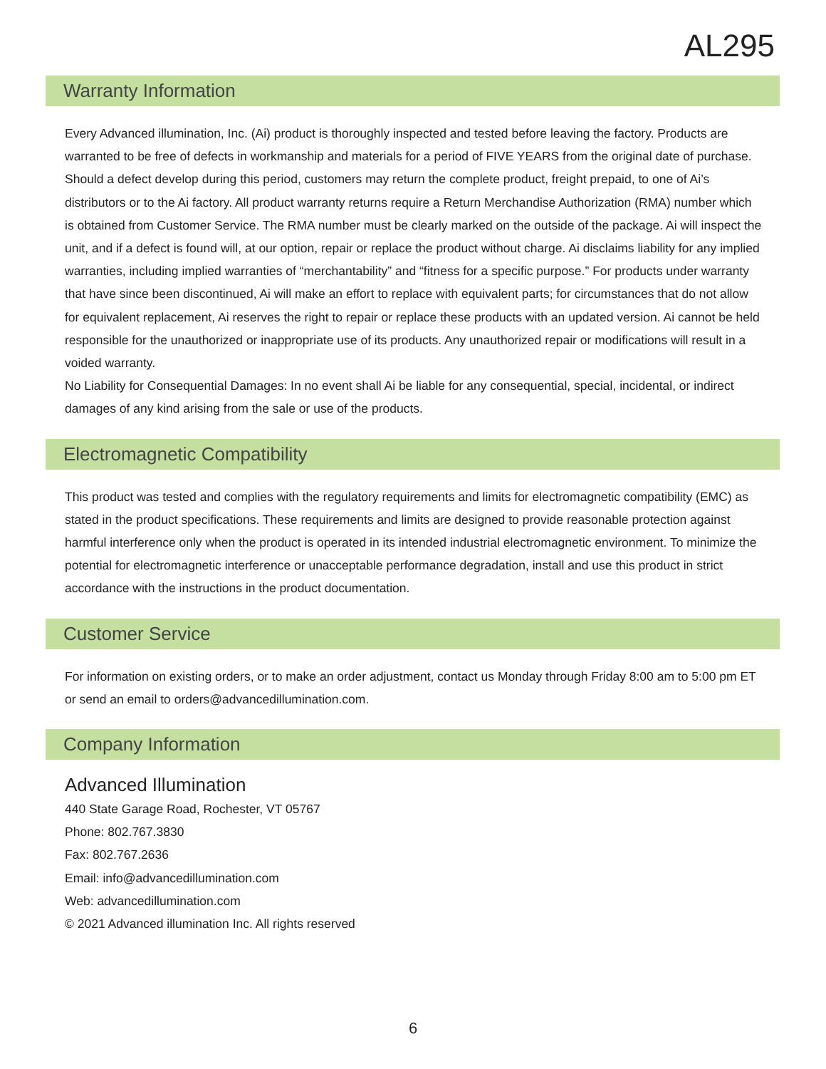AL295
Warranty Information
Every Advanced illumination, Inc. (Ai) product is thoroughly inspected and tested before leaving the factory. Products are warranted to be free of defects in workmanship and materials for a period of FIVE YEARS from the original date of purchase. Should a defect develop during this period, customers may return the complete product, freight prepaid, to one of Ai’s distributors or to the Ai factory. All product warranty returns require a Return Merchandise Authorization (RMA) number which is obtained from Customer Service. The RMA number must be clearly marked on the outside of the package. Ai will inspect the unit, and if a defect is found will, at our option, repair or replace the product without charge. Ai disclaims liability for any implied warranties, including implied warranties of “merchantability” and “fitness for a specific purpose.” For products under warranty that have since been discontinued, Ai will make an effort to replace with equivalent parts; for circumstances that do not allow for equivalent replacement, Ai reserves the right to repair or replace these products with an updated version. Ai cannot be held responsible for the unauthorized or inappropriate use of its products. Any unauthorized repair or modifications will result in a voided warranty.
No Liability for Consequential Damages: In no event shall Ai be liable for any consequential, special, incidental, or indirect damages of any kind arising from the sale or use of the products.
Electromagnetic Compatibility
This product was tested and complies with the regulatory requirements and limits for electromagnetic compatibility (EMC) as stated in the product specifications. These requirements and limits are designed to provide reasonable protection against harmful interference only when the product is operated in its intended industrial electromagnetic environment. To minimize the potential for electromagnetic interference or unacceptable performance degradation, install and use this product in strict accordance with the instructions in the product documentation.
Customer Service
For information on existing orders, or to make an order adjustment, contact us Monday through Friday 8:00 am to 5:00 pm ET or send an email to orders@advancedillumination.com.
Company Information
Advanced Illumination
440 State Garage Road, Rochester, VT 05767
Phone: 802.767.3830
Fax: 802.767.2636
Email: info@advancedillumination.com
Web: advancedillumination.com
© 2021 Advanced illumination Inc. All rights reserved
6